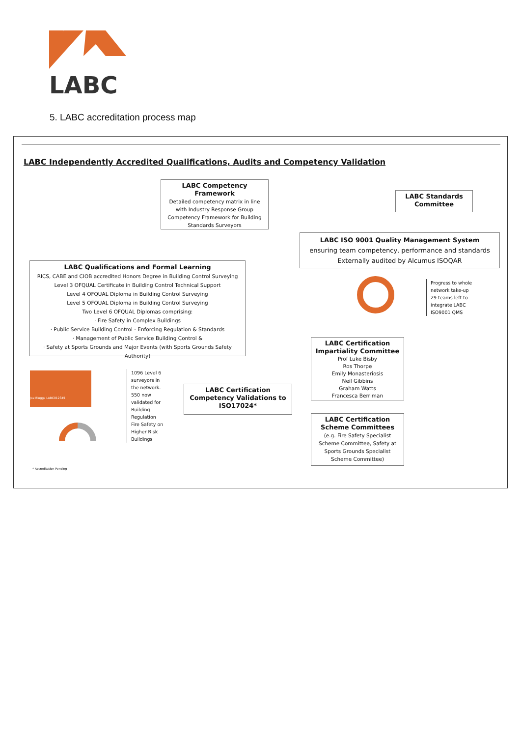LABC
5. LABC accreditation process map
LABC Independently Accredited Qualifications, Audits and Competency Validation
LABC Competency Framework
Detailed competency matrix in line with Industry Response Group Competency Framework for Building Standards Surveyors
LABC Standards Committee
LABC ISO 9001 Quality Management System
ensuring team competency, performance and standards
Externally audited by Alcumus ISOQAR
LABC Qualifications and Formal Learning
RICS, CABE and CIOB accredited Honors Degree in Building Control Surveying
Level 3 OFQUAL Certificate in Building Control Technical Support
Level 4 OFQUAL Diploma in Building Control Surveying
Level 5 OFQUAL Diploma in Building Control Surveying
Two Level 6 OFQUAL Diplomas comprising:
· Fire Safety in Complex Buildings
· Public Service Building Control - Enforcing Regulation & Standards
· Management of Public Service Building Control &
· Safety at Sports Grounds and Major Events (with Sports Grounds Safety Authority)
Progress to whole
network take-up
29 teams left to
integrate LABC
ISO9001 QMS
LABC Certification Impartiality Committee
Prof Luke Bisby
Ros Thorpe
Emily Monasteriosis
Neil Gibbins
Graham Watts
Francesca Berriman
LABC Certification Competency Validations to ISO17024*
LABC Certification Scheme Committees
(e.g. Fire Safety Specialist Scheme Committee, Safety at Sports Grounds Specialist Scheme Committee)
Joe Bloggs LABC012345
1096 Level 6
surveyors in
the network.
550 now
validated for
Building
Regulation
Fire Safety on
Higher Risk
Buildings
* Accreditation Pending